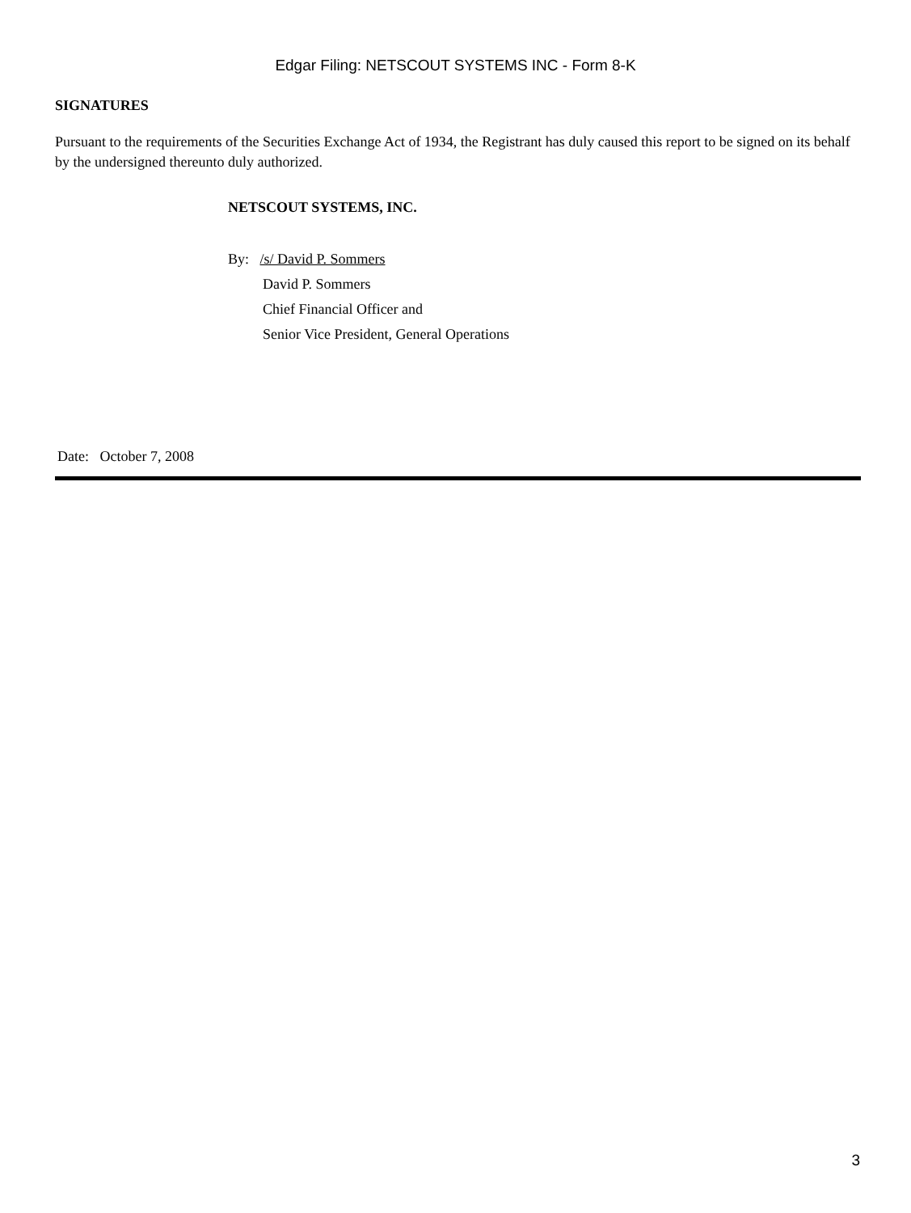Edgar Filing: NETSCOUT SYSTEMS INC - Form 8-K
SIGNATURES
Pursuant to the requirements of the Securities Exchange Act of 1934, the Registrant has duly caused this report to be signed on its behalf by the undersigned thereunto duly authorized.
NETSCOUT SYSTEMS, INC.
By: /s/ David P. Sommers
David P. Sommers
Chief Financial Officer and
Senior Vice President, General Operations
Date: October 7, 2008
3